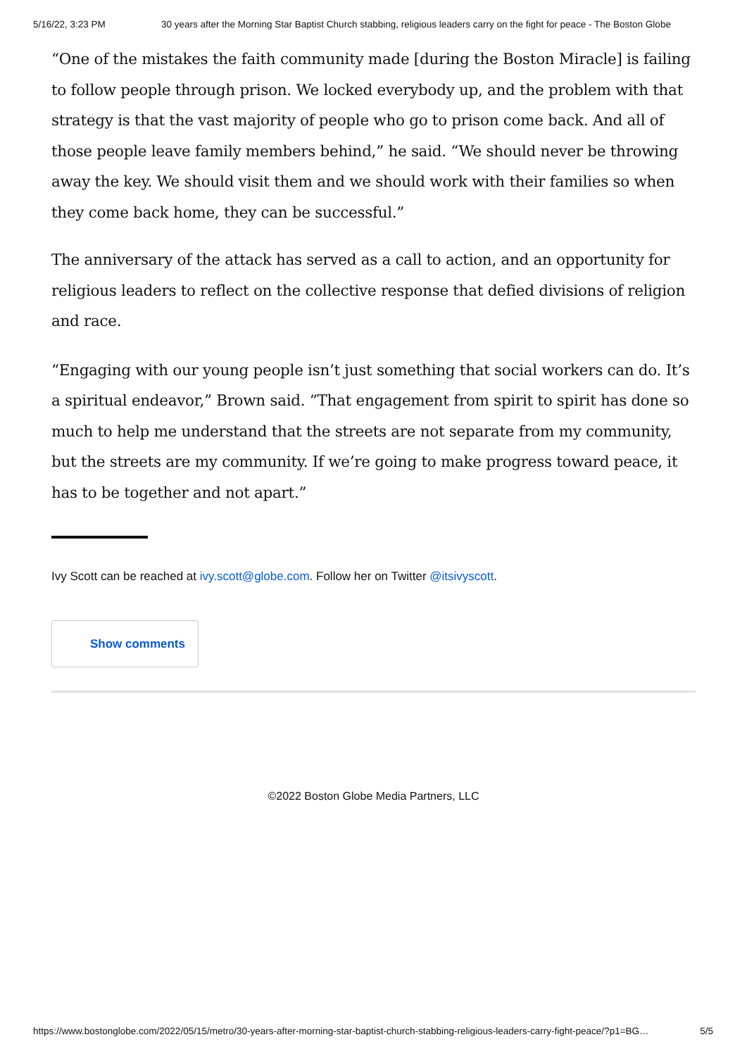5/16/22, 3:23 PM 30 years after the Morning Star Baptist Church stabbing, religious leaders carry on the fight for peace - The Boston Globe
“One of the mistakes the faith community made [during the Boston Miracle] is failing to follow people through prison. We locked everybody up, and the problem with that strategy is that the vast majority of people who go to prison come back. And all of those people leave family members behind,” he said. “We should never be throwing away the key. We should visit them and we should work with their families so when they come back home, they can be successful.”
The anniversary of the attack has served as a call to action, and an opportunity for religious leaders to reflect on the collective response that defied divisions of religion and race.
“Engaging with our young people isn’t just something that social workers can do. It’s a spiritual endeavor,” Brown said. “That engagement from spirit to spirit has done so much to help me understand that the streets are not separate from my community, but the streets are my community. If we’re going to make progress toward peace, it has to be together and not apart.”
Ivy Scott can be reached at ivy.scott@globe.com. Follow her on Twitter @itsivyscott.
Show comments
©2022 Boston Globe Media Partners, LLC
https://www.bostonglobe.com/2022/05/15/metro/30-years-after-morning-star-baptist-church-stabbing-religious-leaders-carry-fight-peace/?p1=BG… 5/5